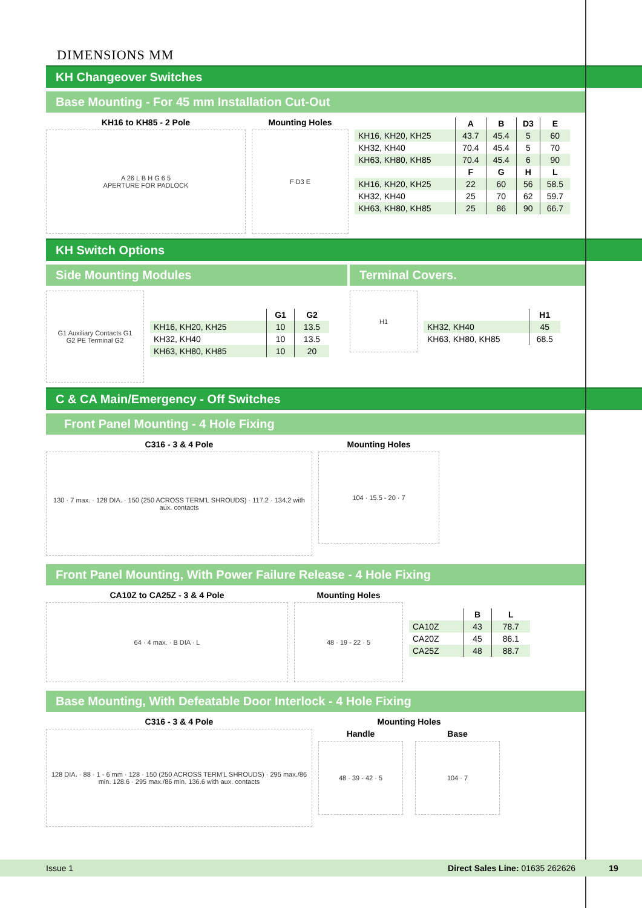DIMENSIONS MM
KH Changeover Switches
Base Mounting - For 45 mm Installation Cut-Out
KH16 to KH85 - 2 Pole
A 26 L B H G 6 5
APERTURE FOR PADLOCK
Mounting Holes
F D3 E
| | A | B | D3 | E |
| --- | --- | --- | --- | --- |
| KH16, KH20, KH25 | 43.7 | 45.4 | 5 | 60 |
| KH32, KH40 | 70.4 | 45.4 | 5 | 70 |
| KH63, KH80, KH85 | 70.4 | 45.4 | 6 | 90 |
| | F | G | H | L |
| KH16, KH20, KH25 | 22 | 60 | 56 | 58.5 |
| KH32, KH40 | 25 | 70 | 62 | 59.7 |
| KH63, KH80, KH85 | 25 | 86 | 90 | 66.7 |
KH Switch Options
Side Mounting Modules
G1 Auxiliary Contacts G1
G2 PE Terminal G2
| | G1 | G2 |
| --- | --- | --- |
| KH16, KH20, KH25 | 10 | 13.5 |
| KH32, KH40 | 10 | 13.5 |
| KH63, KH80, KH85 | 10 | 20 |
Terminal Covers.
H1
| | H1 |
| --- | --- |
| KH32, KH40 | 45 |
| KH63, KH80, KH85 | 68.5 |
C & CA Main/Emergency - Off Switches
Front Panel Mounting - 4 Hole Fixing
C316 - 3 & 4 Pole
130 · 7 max. · 128 DIA. · 150 (250 ACROSS TERM'L SHROUDS) · 117.2 · 134.2 with aux. contacts
Mounting Holes
104 · 15.5 - 20 · 7
Front Panel Mounting, With Power Failure Release - 4 Hole Fixing
CA10Z to CA25Z - 3 & 4 Pole
64 · 4 max. · B DIA · L
Mounting Holes
48 · 19 - 22 · 5
| | B | L |
| --- | --- | --- |
| CA10Z | 43 | 78.7 |
| CA20Z | 45 | 86.1 |
| CA25Z | 48 | 88.7 |
Base Mounting, With Defeatable Door Interlock - 4 Hole Fixing
C316 - 3 & 4 Pole
128 DIA. · 88 · 1 - 6 mm · 128 · 150 (250 ACROSS TERM'L SHROUDS) · 295 max./86 min. 128.6 · 295 max./86 min. 136.6 with aux. contacts
Mounting Holes
Handle
48 · 39 - 42 · 5
Base
104 · 7
Issue 1 Direct Sales Line: 01635 262626 19